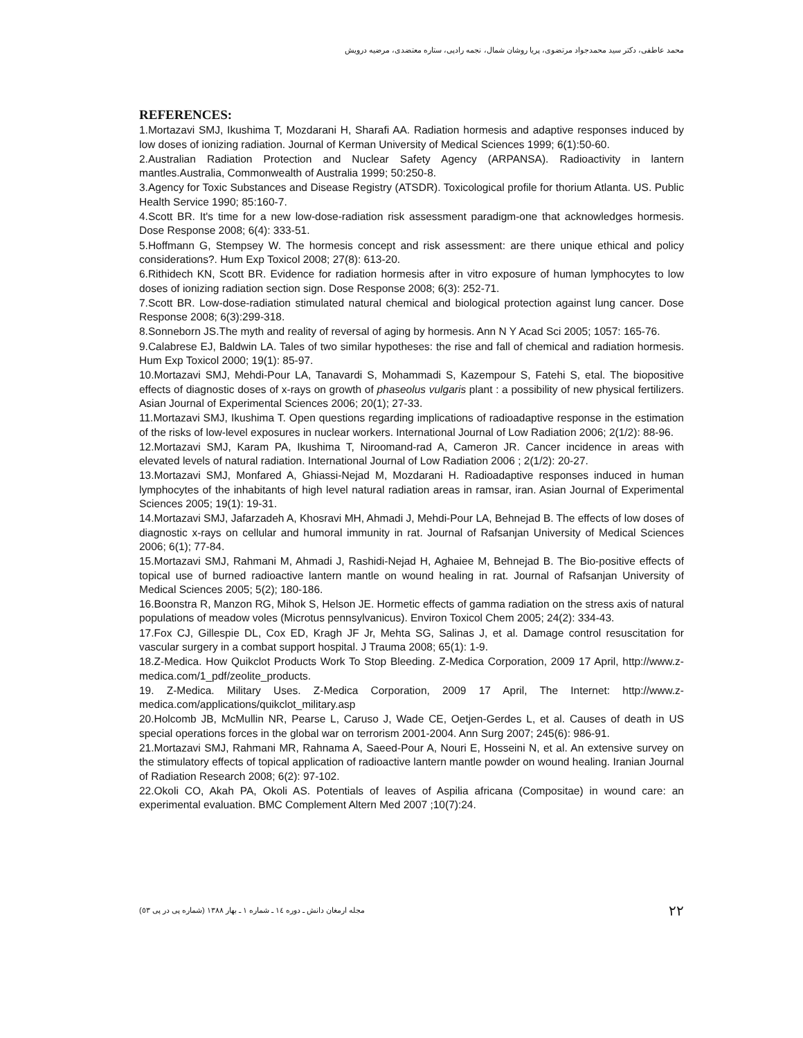محمد عاطفی، دکتر سید محمدجواد مرتضوی، پریا روشان شمال، نجمه رادپی، ستاره معتضدی، مرضیه درویش
REFERENCES:
1.Mortazavi SMJ, Ikushima T, Mozdarani H, Sharafi AA. Radiation hormesis and adaptive responses induced by low doses of ionizing radiation. Journal of Kerman University of Medical Sciences 1999; 6(1):50-60.
2.Australian Radiation Protection and Nuclear Safety Agency (ARPANSA). Radioactivity in lantern mantles.Australia, Commonwealth of Australia 1999; 50:250-8.
3.Agency for Toxic Substances and Disease Registry (ATSDR). Toxicological profile for thorium Atlanta. US. Public Health Service 1990; 85:160-7.
4.Scott BR. It's time for a new low-dose-radiation risk assessment paradigm-one that acknowledges hormesis. Dose Response 2008; 6(4): 333-51.
5.Hoffmann G, Stempsey W. The hormesis concept and risk assessment: are there unique ethical and policy considerations?. Hum Exp Toxicol 2008; 27(8): 613-20.
6.Rithidech KN, Scott BR. Evidence for radiation hormesis after in vitro exposure of human lymphocytes to low doses of ionizing radiation section sign. Dose Response 2008; 6(3): 252-71.
7.Scott BR. Low-dose-radiation stimulated natural chemical and biological protection against lung cancer. Dose Response 2008; 6(3):299-318.
8.Sonneborn JS.The myth and reality of reversal of aging by hormesis. Ann N Y Acad Sci 2005; 1057: 165-76.
9.Calabrese EJ, Baldwin LA. Tales of two similar hypotheses: the rise and fall of chemical and radiation hormesis. Hum Exp Toxicol 2000; 19(1): 85-97.
10.Mortazavi SMJ, Mehdi-Pour LA, Tanavardi S, Mohammadi S, Kazempour S, Fatehi S, etal. The biopositive effects of diagnostic doses of x-rays on growth of phaseolus vulgaris plant : a possibility of new physical fertilizers. Asian Journal of Experimental Sciences 2006; 20(1); 27-33.
11.Mortazavi SMJ, Ikushima T. Open questions regarding implications of radioadaptive response in the estimation of the risks of low-level exposures in nuclear workers. International Journal of Low Radiation 2006; 2(1/2): 88-96.
12.Mortazavi SMJ, Karam PA, Ikushima T, Niroomand-rad A, Cameron JR. Cancer incidence in areas with elevated levels of natural radiation. International Journal of Low Radiation 2006 ; 2(1/2): 20-27.
13.Mortazavi SMJ, Monfared A, Ghiassi-Nejad M, Mozdarani H. Radioadaptive responses induced in human lymphocytes of the inhabitants of high level natural radiation areas in ramsar, iran. Asian Journal of Experimental Sciences 2005; 19(1): 19-31.
14.Mortazavi SMJ, Jafarzadeh A, Khosravi MH, Ahmadi J, Mehdi-Pour LA, Behnejad B. The effects of low doses of diagnostic x-rays on cellular and humoral immunity in rat. Journal of Rafsanjan University of Medical Sciences 2006; 6(1); 77-84.
15.Mortazavi SMJ, Rahmani M, Ahmadi J, Rashidi-Nejad H, Aghaiee M, Behnejad B. The Bio-positive effects of topical use of burned radioactive lantern mantle on wound healing in rat. Journal of Rafsanjan University of Medical Sciences 2005; 5(2); 180-186.
16.Boonstra R, Manzon RG, Mihok S, Helson JE. Hormetic effects of gamma radiation on the stress axis of natural populations of meadow voles (Microtus pennsylvanicus). Environ Toxicol Chem 2005; 24(2): 334-43.
17.Fox CJ, Gillespie DL, Cox ED, Kragh JF Jr, Mehta SG, Salinas J, et al. Damage control resuscitation for vascular surgery in a combat support hospital. J Trauma 2008; 65(1): 1-9.
18.Z-Medica. How Quikclot Products Work To Stop Bleeding. Z-Medica Corporation, 2009 17 April, http://www.z-medica.com/1_pdf/zeolite_products.
19. Z-Medica. Military Uses. Z-Medica Corporation, 2009 17 April, The Internet: http://www.z-medica.com/applications/quikclot_military.asp
20.Holcomb JB, McMullin NR, Pearse L, Caruso J, Wade CE, Oetjen-Gerdes L, et al. Causes of death in US special operations forces in the global war on terrorism 2001-2004. Ann Surg 2007; 245(6): 986-91.
21.Mortazavi SMJ, Rahmani MR, Rahnama A, Saeed-Pour A, Nouri E, Hosseini N, et al. An extensive survey on the stimulatory effects of topical application of radioactive lantern mantle powder on wound healing. Iranian Journal of Radiation Research 2008; 6(2): 97-102.
22.Okoli CO, Akah PA, Okoli AS. Potentials of leaves of Aspilia africana (Compositae) in wound care: an experimental evaluation. BMC Complement Altern Med 2007 ;10(7):24.
مجله ارمغان دانش ـ دوره ١٤ ـ شماره ١ ـ بهار ١٣٨٨ (شماره پی در پی ٥٣) ٢٢